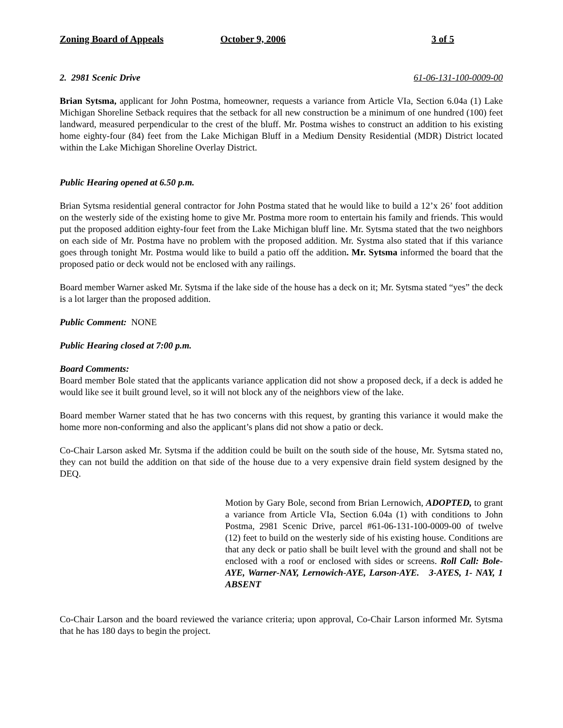Zoning Board of Appeals October 9, 2006 3 of 5
2. 2981 Scenic Drive 61-06-131-100-0009-00
Brian Sytsma, applicant for John Postma, homeowner, requests a variance from Article VIa, Section 6.04a (1) Lake Michigan Shoreline Setback requires that the setback for all new construction be a minimum of one hundred (100) feet landward, measured perpendicular to the crest of the bluff. Mr. Postma wishes to construct an addition to his existing home eighty-four (84) feet from the Lake Michigan Bluff in a Medium Density Residential (MDR) District located within the Lake Michigan Shoreline Overlay District.
Public Hearing opened at 6.50 p.m.
Brian Sytsma residential general contractor for John Postma stated that he would like to build a 12’x 26’ foot addition on the westerly side of the existing home to give Mr. Postma more room to entertain his family and friends. This would put the proposed addition eighty-four feet from the Lake Michigan bluff line. Mr. Sytsma stated that the two neighbors on each side of Mr. Postma have no problem with the proposed addition. Mr. Systma also stated that if this variance goes through tonight Mr. Postma would like to build a patio off the addition. Mr. Sytsma informed the board that the proposed patio or deck would not be enclosed with any railings.
Board member Warner asked Mr. Sytsma if the lake side of the house has a deck on it; Mr. Sytsma stated “yes” the deck is a lot larger than the proposed addition.
Public Comment: NONE
Public Hearing closed at 7:00 p.m.
Board Comments:
Board member Bole stated that the applicants variance application did not show a proposed deck, if a deck is added he would like see it built ground level, so it will not block any of the neighbors view of the lake.
Board member Warner stated that he has two concerns with this request, by granting this variance it would make the home more non-conforming and also the applicant’s plans did not show a patio or deck.
Co-Chair Larson asked Mr. Sytsma if the addition could be built on the south side of the house, Mr. Sytsma stated no, they can not build the addition on that side of the house due to a very expensive drain field system designed by the DEQ.
Motion by Gary Bole, second from Brian Lernowich, ADOPTED, to grant a variance from Article VIa, Section 6.04a (1) with conditions to John Postma, 2981 Scenic Drive, parcel #61-06-131-100-0009-00 of twelve (12) feet to build on the westerly side of his existing house. Conditions are that any deck or patio shall be built level with the ground and shall not be enclosed with a roof or enclosed with sides or screens. Roll Call: Bole-AYE, Warner-NAY, Lernowich-AYE, Larson-AYE. 3-AYES, 1- NAY, 1 ABSENT
Co-Chair Larson and the board reviewed the variance criteria; upon approval, Co-Chair Larson informed Mr. Sytsma that he has 180 days to begin the project.